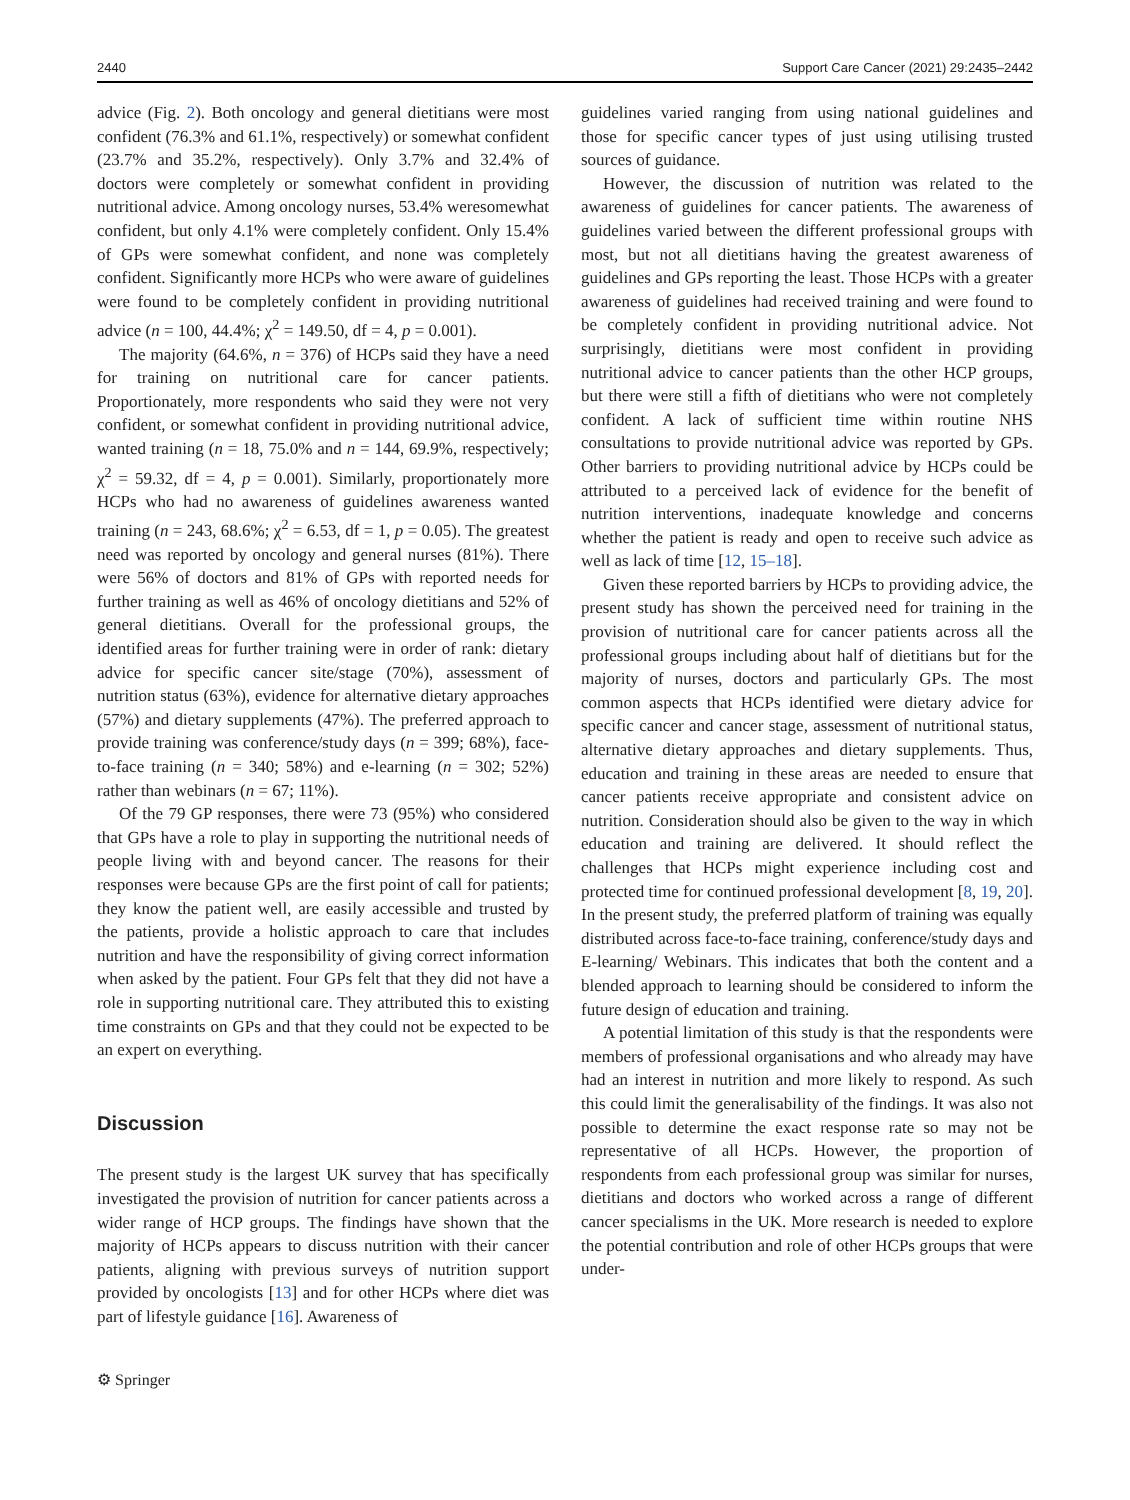2440 Support Care Cancer (2021) 29:2435–2442
advice (Fig. 2). Both oncology and general dietitians were most confident (76.3% and 61.1%, respectively) or somewhat confident (23.7% and 35.2%, respectively). Only 3.7% and 32.4% of doctors were completely or somewhat confident in providing nutritional advice. Among oncology nurses, 53.4% weresomewhat confident, but only 4.1% were completely confident. Only 15.4% of GPs were somewhat confident, and none was completely confident. Significantly more HCPs who were aware of guidelines were found to be completely confident in providing nutritional advice (n = 100, 44.4%; χ<sup>2</sup> = 149.50, df = 4, p = 0.001).
The majority (64.6%, n = 376) of HCPs said they have a need for training on nutritional care for cancer patients. Proportionately, more respondents who said they were not very confident, or somewhat confident in providing nutritional advice, wanted training (n = 18, 75.0% and n = 144, 69.9%, respectively; χ<sup>2</sup> = 59.32, df = 4, p = 0.001). Similarly, proportionately more HCPs who had no awareness of guidelines awareness wanted training (n = 243, 68.6%; χ<sup>2</sup> = 6.53, df = 1, p = 0.05). The greatest need was reported by oncology and general nurses (81%). There were 56% of doctors and 81% of GPs with reported needs for further training as well as 46% of oncology dietitians and 52% of general dietitians. Overall for the professional groups, the identified areas for further training were in order of rank: dietary advice for specific cancer site/stage (70%), assessment of nutrition status (63%), evidence for alternative dietary approaches (57%) and dietary supplements (47%). The preferred approach to provide training was conference/study days (n = 399; 68%), face-to-face training (n = 340; 58%) and e-learning (n = 302; 52%) rather than webinars (n = 67; 11%).
Of the 79 GP responses, there were 73 (95%) who considered that GPs have a role to play in supporting the nutritional needs of people living with and beyond cancer. The reasons for their responses were because GPs are the first point of call for patients; they know the patient well, are easily accessible and trusted by the patients, provide a holistic approach to care that includes nutrition and have the responsibility of giving correct information when asked by the patient. Four GPs felt that they did not have a role in supporting nutritional care. They attributed this to existing time constraints on GPs and that they could not be expected to be an expert on everything.
Discussion
The present study is the largest UK survey that has specifically investigated the provision of nutrition for cancer patients across a wider range of HCP groups. The findings have shown that the majority of HCPs appears to discuss nutrition with their cancer patients, aligning with previous surveys of nutrition support provided by oncologists [13] and for other HCPs where diet was part of lifestyle guidance [16]. Awareness of
⚙ Springer
guidelines varied ranging from using national guidelines and those for specific cancer types of just using utilising trusted sources of guidance.
However, the discussion of nutrition was related to the awareness of guidelines for cancer patients. The awareness of guidelines varied between the different professional groups with most, but not all dietitians having the greatest awareness of guidelines and GPs reporting the least. Those HCPs with a greater awareness of guidelines had received training and were found to be completely confident in providing nutritional advice. Not surprisingly, dietitians were most confident in providing nutritional advice to cancer patients than the other HCP groups, but there were still a fifth of dietitians who were not completely confident. A lack of sufficient time within routine NHS consultations to provide nutritional advice was reported by GPs. Other barriers to providing nutritional advice by HCPs could be attributed to a perceived lack of evidence for the benefit of nutrition interventions, inadequate knowledge and concerns whether the patient is ready and open to receive such advice as well as lack of time [12, 15–18].
Given these reported barriers by HCPs to providing advice, the present study has shown the perceived need for training in the provision of nutritional care for cancer patients across all the professional groups including about half of dietitians but for the majority of nurses, doctors and particularly GPs. The most common aspects that HCPs identified were dietary advice for specific cancer and cancer stage, assessment of nutritional status, alternative dietary approaches and dietary supplements. Thus, education and training in these areas are needed to ensure that cancer patients receive appropriate and consistent advice on nutrition. Consideration should also be given to the way in which education and training are delivered. It should reflect the challenges that HCPs might experience including cost and protected time for continued professional development [8, 19, 20]. In the present study, the preferred platform of training was equally distributed across face-to-face training, conference/study days and E-learning/ Webinars. This indicates that both the content and a blended approach to learning should be considered to inform the future design of education and training.
A potential limitation of this study is that the respondents were members of professional organisations and who already may have had an interest in nutrition and more likely to respond. As such this could limit the generalisability of the findings. It was also not possible to determine the exact response rate so may not be representative of all HCPs. However, the proportion of respondents from each professional group was similar for nurses, dietitians and doctors who worked across a range of different cancer specialisms in the UK. More research is needed to explore the potential contribution and role of other HCPs groups that were under-